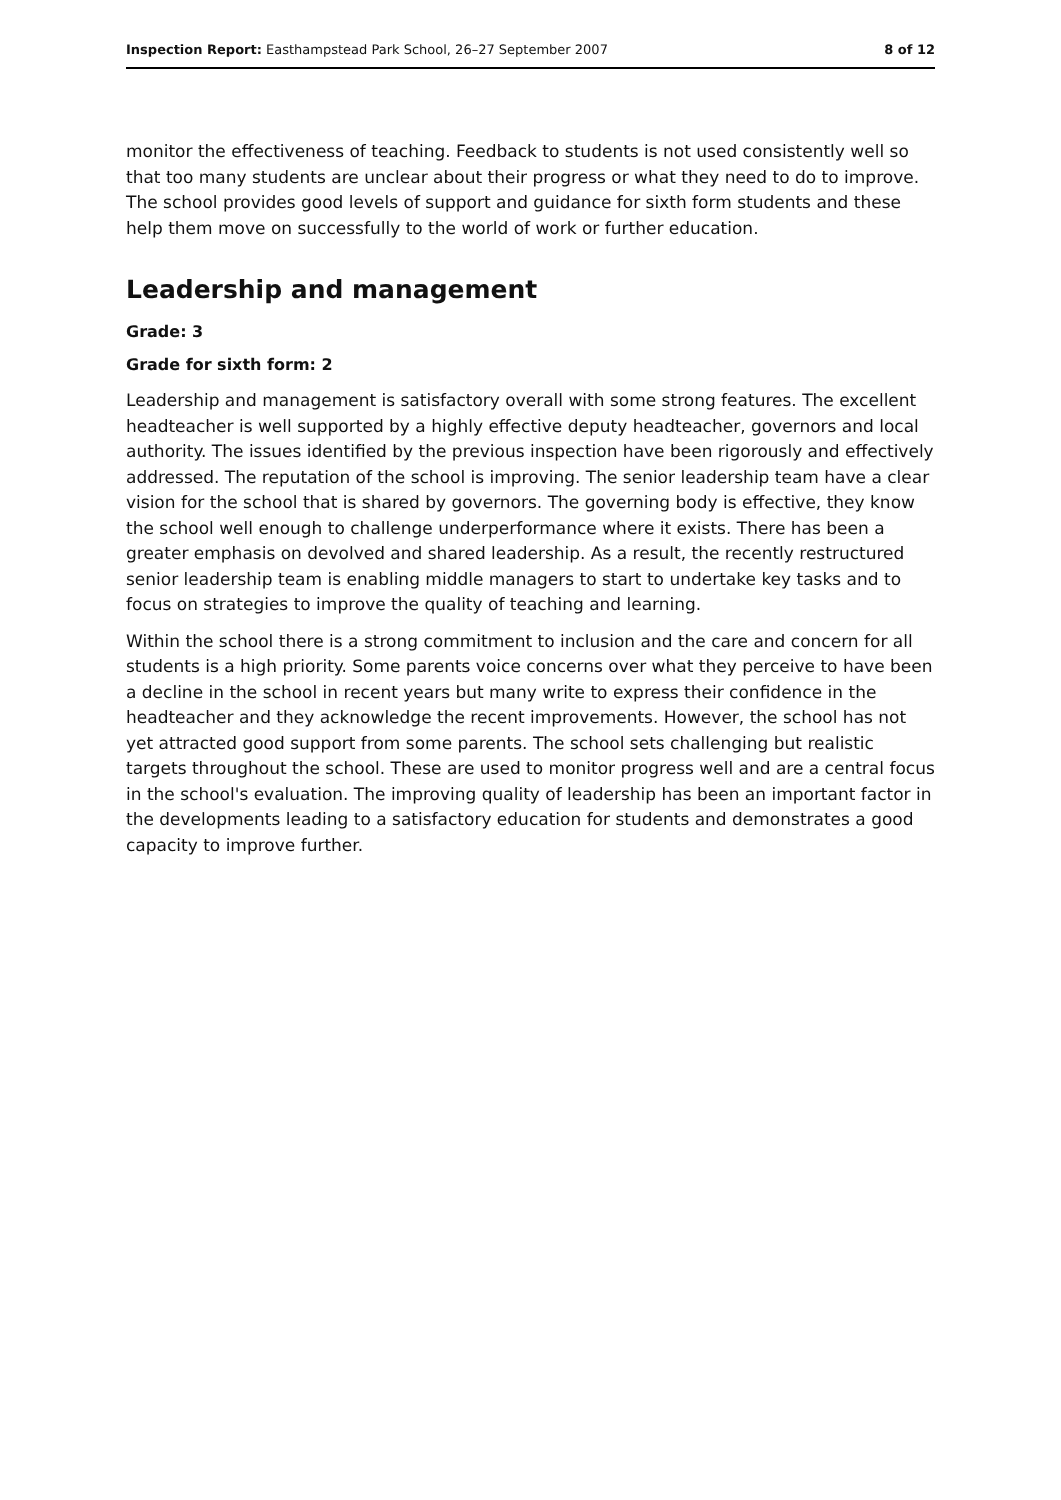Inspection Report: Easthampstead Park School, 26–27 September 2007 8 of 12
monitor the effectiveness of teaching. Feedback to students is not used consistently well so that too many students are unclear about their progress or what they need to do to improve. The school provides good levels of support and guidance for sixth form students and these help them move on successfully to the world of work or further education.
Leadership and management
Grade: 3
Grade for sixth form: 2
Leadership and management is satisfactory overall with some strong features. The excellent headteacher is well supported by a highly effective deputy headteacher, governors and local authority. The issues identified by the previous inspection have been rigorously and effectively addressed. The reputation of the school is improving. The senior leadership team have a clear vision for the school that is shared by governors. The governing body is effective, they know the school well enough to challenge underperformance where it exists. There has been a greater emphasis on devolved and shared leadership. As a result, the recently restructured senior leadership team is enabling middle managers to start to undertake key tasks and to focus on strategies to improve the quality of teaching and learning.
Within the school there is a strong commitment to inclusion and the care and concern for all students is a high priority. Some parents voice concerns over what they perceive to have been a decline in the school in recent years but many write to express their confidence in the headteacher and they acknowledge the recent improvements. However, the school has not yet attracted good support from some parents. The school sets challenging but realistic targets throughout the school. These are used to monitor progress well and are a central focus in the school's evaluation. The improving quality of leadership has been an important factor in the developments leading to a satisfactory education for students and demonstrates a good capacity to improve further.